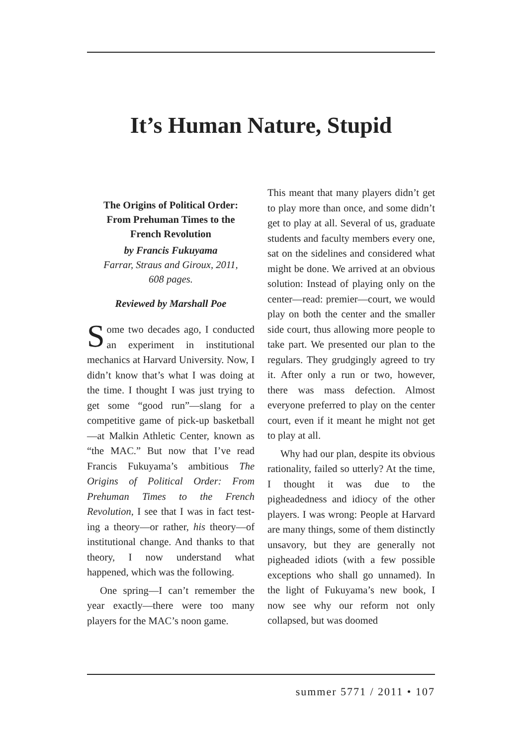It’s Human Nature, Stupid
The Origins of Political Order:
From Prehuman Times to the
French Revolution
by Francis Fukuyama
Farrar, Straus and Giroux, 2011,
608 pages.
Reviewed by Marshall Poe
Some two decades ago, I conduct­ed an experiment in institutional mechanics at Harvard University. Now, I didn’t know that’s what I was doing at the time. I thought I was just trying to get some “good run”—slang for a competitive game of pick-up bas­ketball—at Malkin Athletic Center, known as “the MAC.” But now that I’ve read Francis Fukuyama’s ambi­tious The Origins of Political Order: From Prehuman Times to the French Revolution, I see that I was in fact test­ing a theory—or rather, his theory—of institutional change. And thanks to that theory, I now understand what happened, which was the following.
One spring—I can’t remember the year exactly—there were too many players for the MAC’s noon game.
This meant that many players didn’t get to play more than once, and some didn’t get to play at all. Several of us, graduate students and faculty mem­bers every one, sat on the sidelines and considered what might be done. We arrived at an obvious solution: In­stead of playing only on the center—read: premier—court, we would play on both the center and the smaller side court, thus allowing more people to take part. We presented our plan to the regulars. They grudgingly agreed to try it. After only a run or two, however, there was mass defection. Almost everyone preferred to play on the center court, even if it meant he might not get to play at all.
Why had our plan, despite its obvious rationality, failed so utterly? At the time, I thought it was due to the pigheadedness and idiocy of the other players. I was wrong: People at Harvard are many things, some of them distinctly unsavory, but they are generally not pigheaded idiots (with a few possible exceptions who shall go unnamed). In the light of Fukuyama’s new book, I now see why our reform not only collapsed, but was doomed
summer 5771 / 2011 • 107